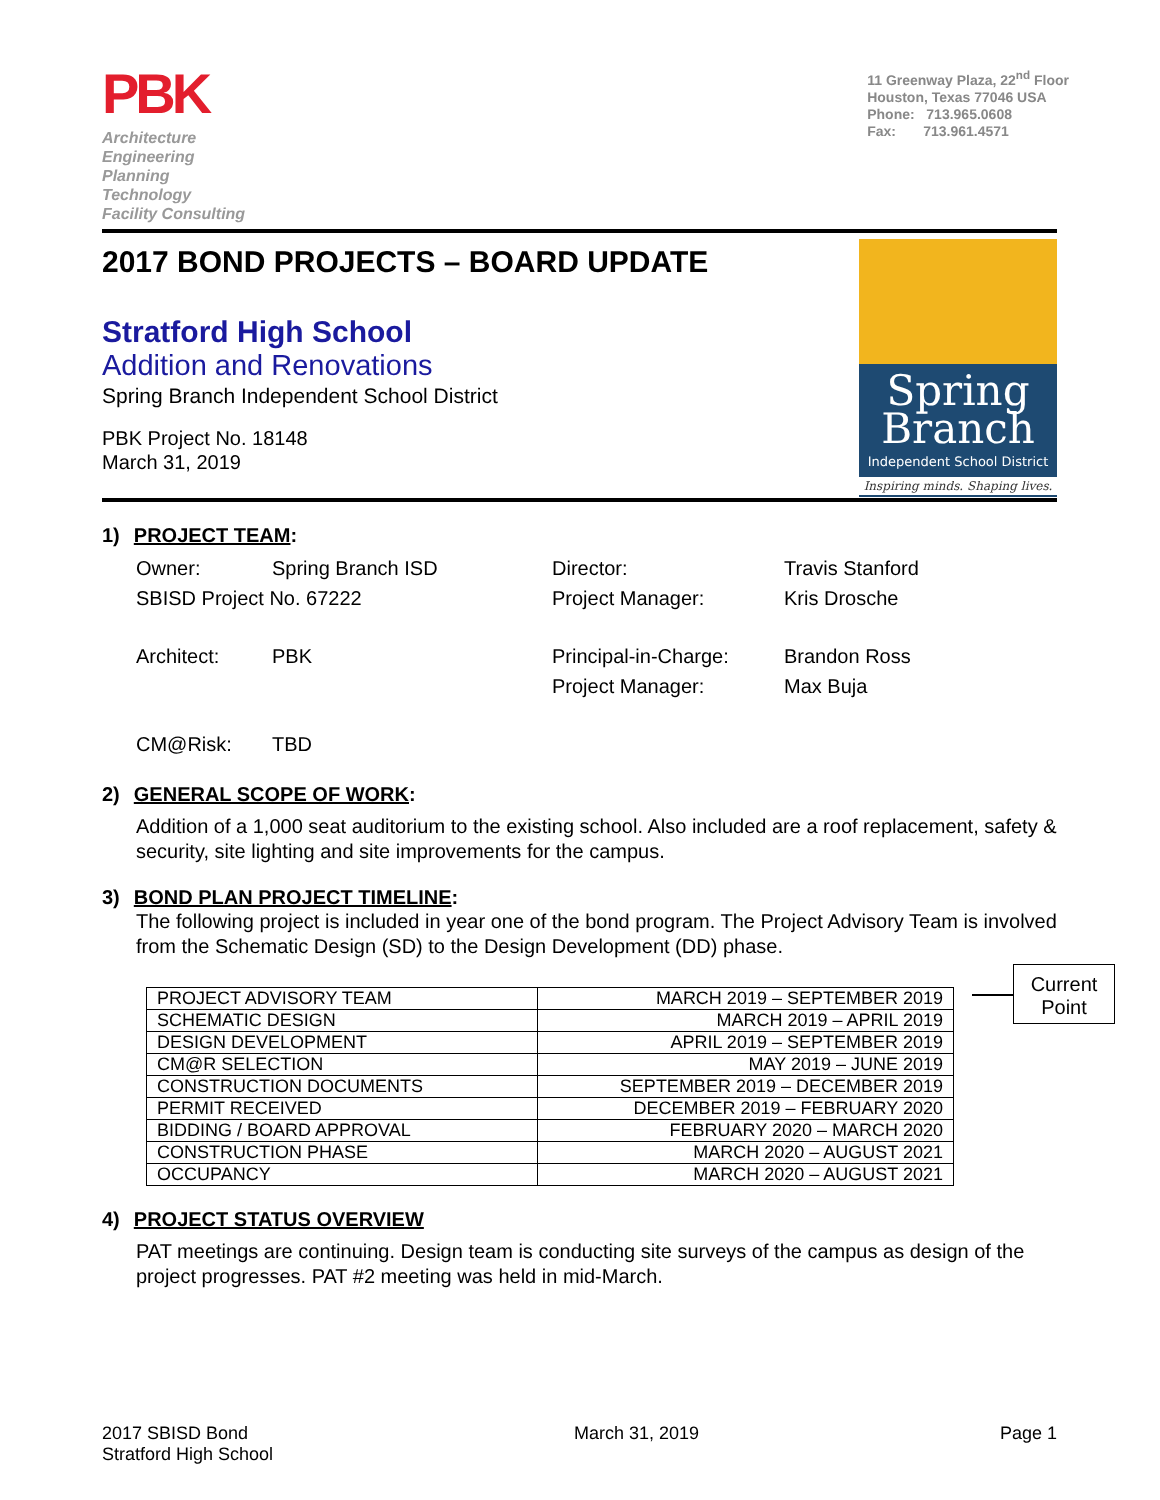PBK
Architecture
Engineering
Planning
Technology
Facility Consulting
11 Greenway Plaza, 22<sup>nd</sup> Floor
Houston, Texas 77046 USA
Phone: 713.965.0608
Fax: 713.961.4571
Spring
Branch
Independent School District
Inspiring minds. Shaping lives.
2017 BOND PROJECTS – BOARD UPDATE
Stratford High School
Addition and Renovations
Spring Branch Independent School District
PBK Project No. 18148
March 31, 2019
1) PROJECT TEAM:
| Owner: | Spring Branch ISD | Director: | Travis Stanford |
| SBISD Project No. 67222 | | Project Manager: | Kris Drosche |
| Architect: | PBK | Principal-in-Charge: | Brandon Ross |
| | | Project Manager: | Max Buja |
| CM@Risk: | TBD | | |
2) GENERAL SCOPE OF WORK:
Addition of a 1,000 seat auditorium to the existing school. Also included are a roof replacement, safety & security, site lighting and site improvements for the campus.
3) BOND PLAN PROJECT TIMELINE:
The following project is included in year one of the bond program. The Project Advisory Team is involved from the Schematic Design (SD) to the Design Development (DD) phase.
| PROJECT ADVISORY TEAM | MARCH 2019 – SEPTEMBER 2019 |
| SCHEMATIC DESIGN | MARCH 2019 – APRIL 2019 |
| DESIGN DEVELOPMENT | APRIL 2019 – SEPTEMBER 2019 |
| CM@R SELECTION | MAY 2019 – JUNE 2019 |
| CONSTRUCTION DOCUMENTS | SEPTEMBER 2019 – DECEMBER 2019 |
| PERMIT RECEIVED | DECEMBER 2019 – FEBRUARY 2020 |
| BIDDING / BOARD APPROVAL | FEBRUARY 2020 – MARCH 2020 |
| CONSTRUCTION PHASE | MARCH 2020 – AUGUST 2021 |
| OCCUPANCY | MARCH 2020 – AUGUST 2021 |
4) PROJECT STATUS OVERVIEW
PAT meetings are continuing. Design team is conducting site surveys of the campus as design of the project progresses. PAT #2 meeting was held in mid-March.
Current
Point
2017 SBISD Bond
Stratford High School
March 31, 2019 Page 1